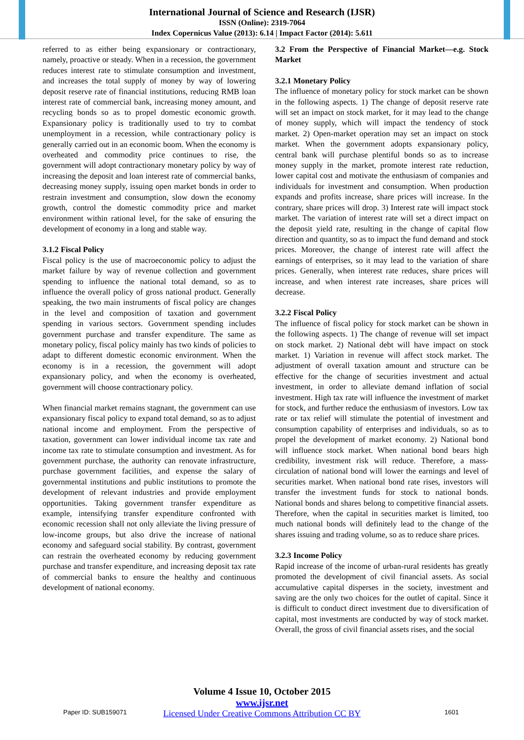International Journal of Science and Research (IJSR)
ISSN (Online): 2319-7064
Index Copernicus Value (2013): 6.14 | Impact Factor (2014): 5.611
referred to as either being expansionary or contractionary, namely, proactive or steady. When in a recession, the government reduces interest rate to stimulate consumption and investment, and increases the total supply of money by way of lowering deposit reserve rate of financial institutions, reducing RMB loan interest rate of commercial bank, increasing money amount, and recycling bonds so as to propel domestic economic growth. Expansionary policy is traditionally used to try to combat unemployment in a recession, while contractionary policy is generally carried out in an economic boom. When the economy is overheated and commodity price continues to rise, the government will adopt contractionary monetary policy by way of increasing the deposit and loan interest rate of commercial banks, decreasing money supply, issuing open market bonds in order to restrain investment and consumption, slow down the economy growth, control the domestic commodity price and market environment within rational level, for the sake of ensuring the development of economy in a long and stable way.
3.1.2 Fiscal Policy
Fiscal policy is the use of macroeconomic policy to adjust the market failure by way of revenue collection and government spending to influence the national total demand, so as to influence the overall policy of gross national product. Generally speaking, the two main instruments of fiscal policy are changes in the level and composition of taxation and government spending in various sectors. Government spending includes government purchase and transfer expenditure. The same as monetary policy, fiscal policy mainly has two kinds of policies to adapt to different domestic economic environment. When the economy is in a recession, the government will adopt expansionary policy, and when the economy is overheated, government will choose contractionary policy.
When financial market remains stagnant, the government can use expansionary fiscal policy to expand total demand, so as to adjust national income and employment. From the perspective of taxation, government can lower individual income tax rate and income tax rate to stimulate consumption and investment. As for government purchase, the authority can renovate infrastructure, purchase government facilities, and expense the salary of governmental institutions and public institutions to promote the development of relevant industries and provide employment opportunities. Taking government transfer expenditure as example, intensifying transfer expenditure confronted with economic recession shall not only alleviate the living pressure of low-income groups, but also drive the increase of national economy and safeguard social stability. By contrast, government can restrain the overheated economy by reducing government purchase and transfer expenditure, and increasing deposit tax rate of commercial banks to ensure the healthy and continuous development of national economy.
3.2 From the Perspective of Financial Market—e.g. Stock Market
3.2.1 Monetary Policy
The influence of monetary policy for stock market can be shown in the following aspects. 1) The change of deposit reserve rate will set an impact on stock market, for it may lead to the change of money supply, which will impact the tendency of stock market. 2) Open-market operation may set an impact on stock market. When the government adopts expansionary policy, central bank will purchase plentiful bonds so as to increase money supply in the market, promote interest rate reduction, lower capital cost and motivate the enthusiasm of companies and individuals for investment and consumption. When production expands and profits increase, share prices will increase. In the contrary, share prices will drop. 3) Interest rate will impact stock market. The variation of interest rate will set a direct impact on the deposit yield rate, resulting in the change of capital flow direction and quantity, so as to impact the fund demand and stock prices. Moreover, the change of interest rate will affect the earnings of enterprises, so it may lead to the variation of share prices. Generally, when interest rate reduces, share prices will increase, and when interest rate increases, share prices will decrease.
3.2.2 Fiscal Policy
The influence of fiscal policy for stock market can be shown in the following aspects. 1) The change of revenue will set impact on stock market. 2) National debt will have impact on stock market. 1) Variation in revenue will affect stock market. The adjustment of overall taxation amount and structure can be effective for the change of securities investment and actual investment, in order to alleviate demand inflation of social investment. High tax rate will influence the investment of market for stock, and further reduce the enthusiasm of investors. Low tax rate or tax relief will stimulate the potential of investment and consumption capability of enterprises and individuals, so as to propel the development of market economy. 2) National bond will influence stock market. When national bond bears high credibility, investment risk will reduce. Therefore, a mass-circulation of national bond will lower the earnings and level of securities market. When national bond rate rises, investors will transfer the investment funds for stock to national bonds. National bonds and shares belong to competitive financial assets. Therefore, when the capital in securities market is limited, too much national bonds will definitely lead to the change of the shares issuing and trading volume, so as to reduce share prices.
3.2.3 Income Policy
Rapid increase of the income of urban-rural residents has greatly promoted the development of civil financial assets. As social accumulative capital disperses in the society, investment and saving are the only two choices for the outlet of capital. Since it is difficult to conduct direct investment due to diversification of capital, most investments are conducted by way of stock market. Overall, the gross of civil financial assets rises, and the social
Volume 4 Issue 10, October 2015
www.ijsr.net
Licensed Under Creative Commons Attribution CC BY
Paper ID: SUB159071 1601